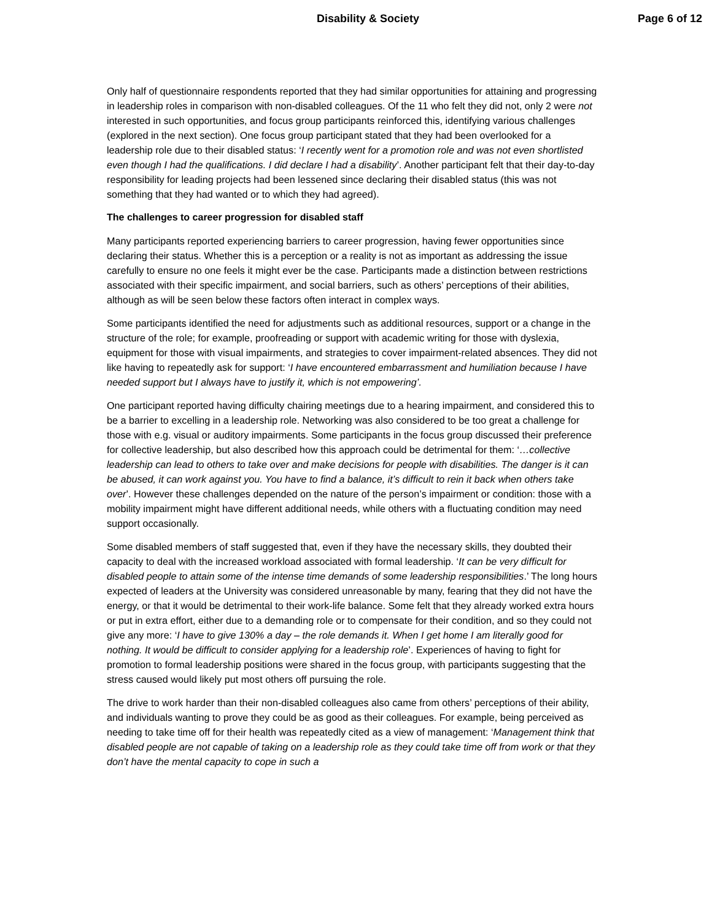Disability & Society Page 6 of 12
Only half of questionnaire respondents reported that they had similar opportunities for attaining and progressing in leadership roles in comparison with non-disabled colleagues. Of the 11 who felt they did not, only 2 were not interested in such opportunities, and focus group participants reinforced this, identifying various challenges (explored in the next section). One focus group participant stated that they had been overlooked for a leadership role due to their disabled status: ‘I recently went for a promotion role and was not even shortlisted even though I had the qualifications. I did declare I had a disability’. Another participant felt that their day-to-day responsibility for leading projects had been lessened since declaring their disabled status (this was not something that they had wanted or to which they had agreed).
The challenges to career progression for disabled staff
Many participants reported experiencing barriers to career progression, having fewer opportunities since declaring their status. Whether this is a perception or a reality is not as important as addressing the issue carefully to ensure no one feels it might ever be the case. Participants made a distinction between restrictions associated with their specific impairment, and social barriers, such as others’ perceptions of their abilities, although as will be seen below these factors often interact in complex ways.
Some participants identified the need for adjustments such as additional resources, support or a change in the structure of the role; for example, proofreading or support with academic writing for those with dyslexia, equipment for those with visual impairments, and strategies to cover impairment-related absences. They did not like having to repeatedly ask for support: ‘I have encountered embarrassment and humiliation because I have needed support but I always have to justify it, which is not empowering’.
One participant reported having difficulty chairing meetings due to a hearing impairment, and considered this to be a barrier to excelling in a leadership role. Networking was also considered to be too great a challenge for those with e.g. visual or auditory impairments. Some participants in the focus group discussed their preference for collective leadership, but also described how this approach could be detrimental for them: ‘…collective leadership can lead to others to take over and make decisions for people with disabilities. The danger is it can be abused, it can work against you. You have to find a balance, it’s difficult to rein it back when others take over’. However these challenges depended on the nature of the person’s impairment or condition: those with a mobility impairment might have different additional needs, while others with a fluctuating condition may need support occasionally.
Some disabled members of staff suggested that, even if they have the necessary skills, they doubted their capacity to deal with the increased workload associated with formal leadership. ‘It can be very difficult for disabled people to attain some of the intense time demands of some leadership responsibilities.’ The long hours expected of leaders at the University was considered unreasonable by many, fearing that they did not have the energy, or that it would be detrimental to their work-life balance. Some felt that they already worked extra hours or put in extra effort, either due to a demanding role or to compensate for their condition, and so they could not give any more: ‘I have to give 130% a day – the role demands it. When I get home I am literally good for nothing. It would be difficult to consider applying for a leadership role’. Experiences of having to fight for promotion to formal leadership positions were shared in the focus group, with participants suggesting that the stress caused would likely put most others off pursuing the role.
The drive to work harder than their non-disabled colleagues also came from others’ perceptions of their ability, and individuals wanting to prove they could be as good as their colleagues. For example, being perceived as needing to take time off for their health was repeatedly cited as a view of management: ‘Management think that disabled people are not capable of taking on a leadership role as they could take time off from work or that they don’t have the mental capacity to cope in such a